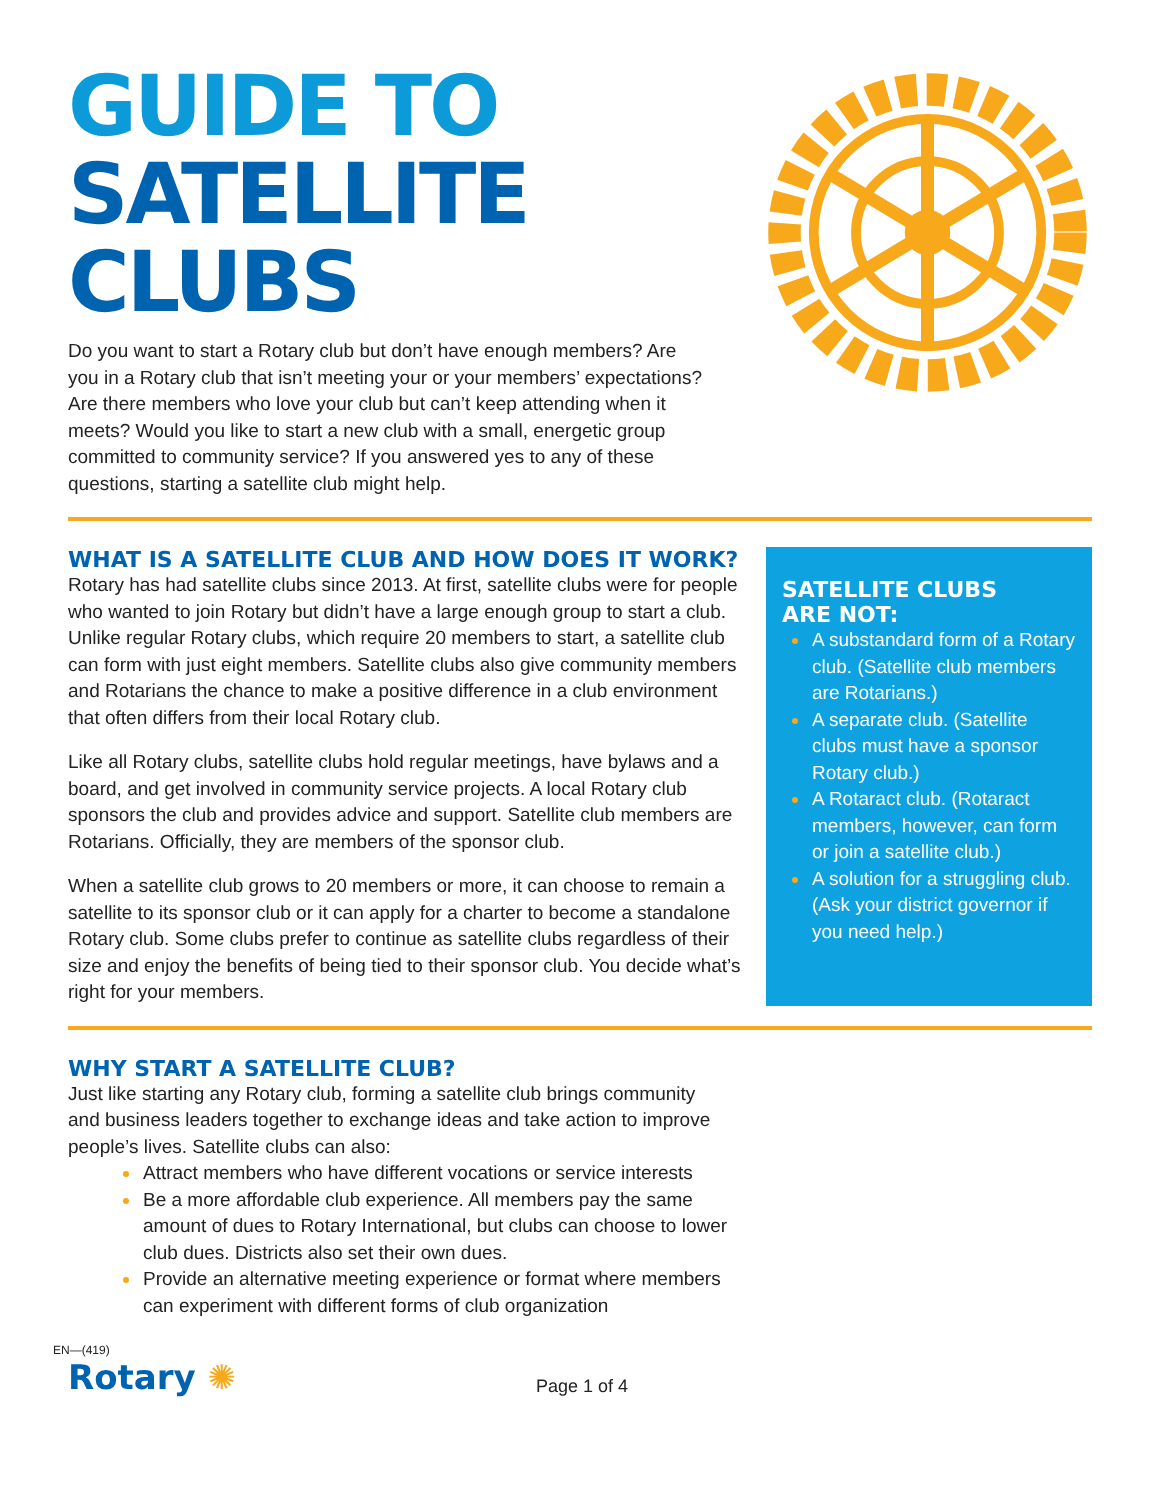GUIDE TO
SATELLITE
CLUBS
Do you want to start a Rotary club but don’t have enough members? Are you in a Rotary club that isn’t meeting your or your members’ expectations? Are there members who love your club but can’t keep attending when it meets? Would you like to start a new club with a small, energetic group committed to community service? If you answered yes to any of these questions, starting a satellite club might help.
WHAT IS A SATELLITE CLUB AND HOW DOES IT WORK?
Rotary has had satellite clubs since 2013. At first, satellite clubs were for people who wanted to join Rotary but didn’t have a large enough group to start a club. Unlike regular Rotary clubs, which require 20 members to start, a satellite club can form with just eight members. Satellite clubs also give community members and Rotarians the chance to make a positive difference in a club environment that often differs from their local Rotary club.
Like all Rotary clubs, satellite clubs hold regular meetings, have bylaws and a board, and get involved in community service projects. A local Rotary club sponsors the club and provides advice and support. Satellite club members are Rotarians. Officially, they are members of the sponsor club.
When a satellite club grows to 20 members or more, it can choose to remain a satellite to its sponsor club or it can apply for a charter to become a standalone Rotary club. Some clubs prefer to continue as satellite clubs regardless of their size and enjoy the benefits of being tied to their sponsor club. You decide what’s right for your members.
SATELLITE CLUBS
ARE NOT:
A substandard form of a Rotary club. (Satellite club members are Rotarians.)
A separate club. (Satellite clubs must have a sponsor Rotary club.)
A Rotaract club. (Rotaract members, however, can form or join a satellite club.)
A solution for a struggling club. (Ask your district governor if you need help.)
WHY START A SATELLITE CLUB?
Just like starting any Rotary club, forming a satellite club brings community and business leaders together to exchange ideas and take action to improve people’s lives. Satellite clubs can also:
Attract members who have different vocations or service interests
Be a more affordable club experience. All members pay the same amount of dues to Rotary International, but clubs can choose to lower club dues. Districts also set their own dues.
Provide an alternative meeting experience or format where members can experiment with different forms of club organization
EN—(419)
Rotary ✺
Page 1 of 4